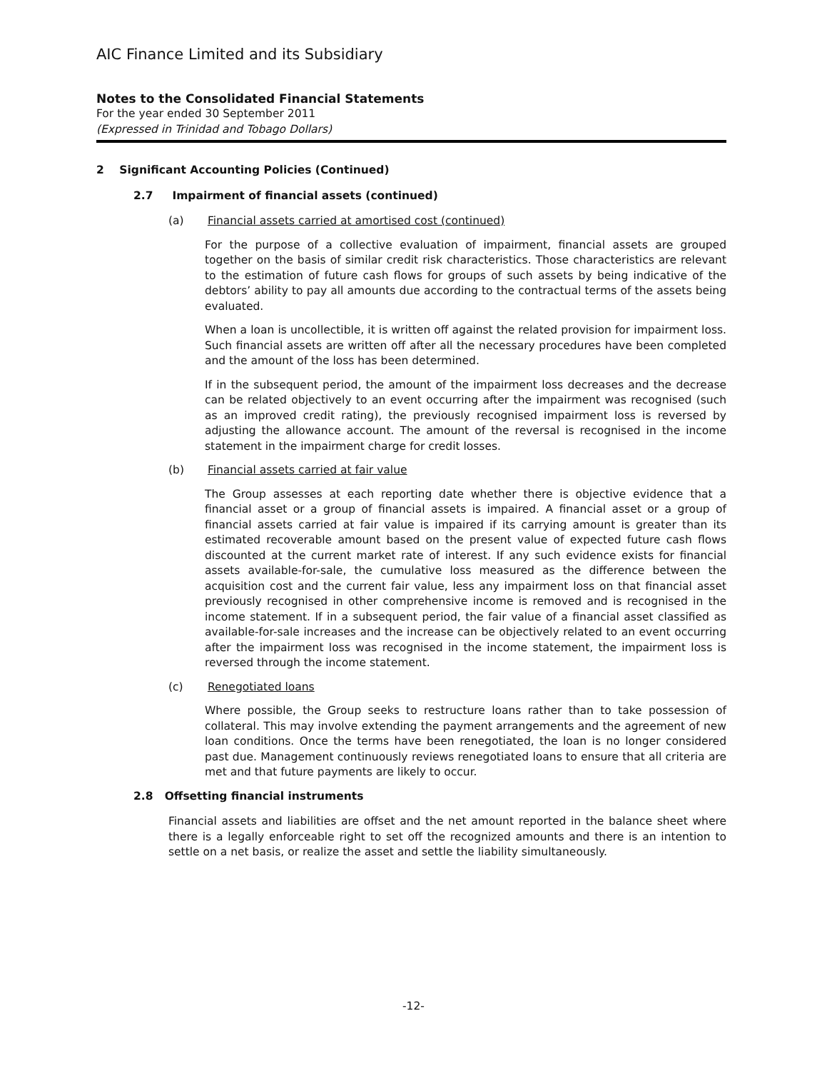AIC Finance Limited and its Subsidiary
Notes to the Consolidated Financial Statements
For the year ended 30 September 2011
(Expressed in Trinidad and Tobago Dollars)
2 Significant Accounting Policies (Continued)
2.7 Impairment of financial assets (continued)
(a) Financial assets carried at amortised cost (continued)
For the purpose of a collective evaluation of impairment, financial assets are grouped together on the basis of similar credit risk characteristics. Those characteristics are relevant to the estimation of future cash flows for groups of such assets by being indicative of the debtors’ ability to pay all amounts due according to the contractual terms of the assets being evaluated.
When a loan is uncollectible, it is written off against the related provision for impairment loss. Such financial assets are written off after all the necessary procedures have been completed and the amount of the loss has been determined.
If in the subsequent period, the amount of the impairment loss decreases and the decrease can be related objectively to an event occurring after the impairment was recognised (such as an improved credit rating), the previously recognised impairment loss is reversed by adjusting the allowance account. The amount of the reversal is recognised in the income statement in the impairment charge for credit losses.
(b) Financial assets carried at fair value
The Group assesses at each reporting date whether there is objective evidence that a financial asset or a group of financial assets is impaired. A financial asset or a group of financial assets carried at fair value is impaired if its carrying amount is greater than its estimated recoverable amount based on the present value of expected future cash flows discounted at the current market rate of interest. If any such evidence exists for financial assets available-for-sale, the cumulative loss measured as the difference between the acquisition cost and the current fair value, less any impairment loss on that financial asset previously recognised in other comprehensive income is removed and is recognised in the income statement. If in a subsequent period, the fair value of a financial asset classified as available-for-sale increases and the increase can be objectively related to an event occurring after the impairment loss was recognised in the income statement, the impairment loss is reversed through the income statement.
(c) Renegotiated loans
Where possible, the Group seeks to restructure loans rather than to take possession of collateral. This may involve extending the payment arrangements and the agreement of new loan conditions. Once the terms have been renegotiated, the loan is no longer considered past due. Management continuously reviews renegotiated loans to ensure that all criteria are met and that future payments are likely to occur.
2.8 Offsetting financial instruments
Financial assets and liabilities are offset and the net amount reported in the balance sheet where there is a legally enforceable right to set off the recognized amounts and there is an intention to settle on a net basis, or realize the asset and settle the liability simultaneously.
-12-